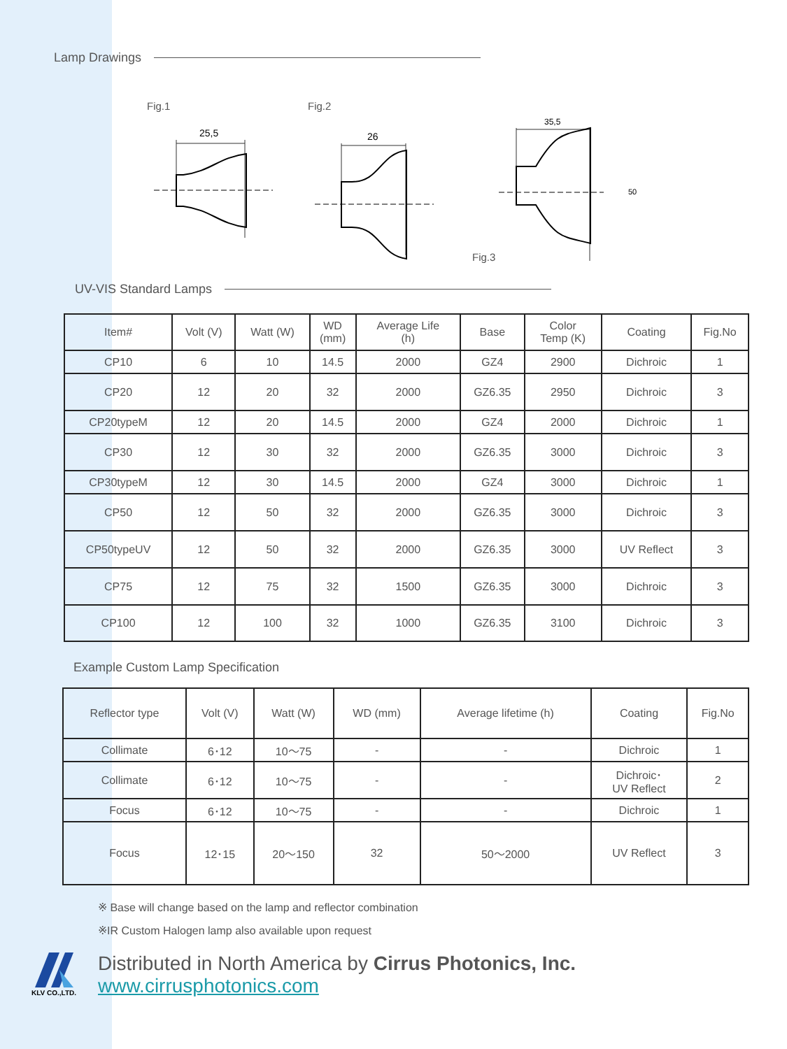Lamp Drawings
Fig.1
25,5
Fig.2
26
Fig.3
35,5
50
UV-VIS Standard Lamps
| Item# | Volt (V) | Watt (W) | WD (mm) | Average Life (h) | Base | Color Temp (K) | Coating | Fig.No |
| --- | --- | --- | --- | --- | --- | --- | --- | --- |
| CP10 | 6 | 10 | 14.5 | 2000 | GZ4 | 2900 | Dichroic | 1 |
| CP20 | 12 | 20 | 32 | 2000 | GZ6.35 | 2950 | Dichroic | 3 |
| CP20typeM | 12 | 20 | 14.5 | 2000 | GZ4 | 2000 | Dichroic | 1 |
| CP30 | 12 | 30 | 32 | 2000 | GZ6.35 | 3000 | Dichroic | 3 |
| CP30typeM | 12 | 30 | 14.5 | 2000 | GZ4 | 3000 | Dichroic | 1 |
| CP50 | 12 | 50 | 32 | 2000 | GZ6.35 | 3000 | Dichroic | 3 |
| CP50typeUV | 12 | 50 | 32 | 2000 | GZ6.35 | 3000 | UV Reflect | 3 |
| CP75 | 12 | 75 | 32 | 1500 | GZ6.35 | 3000 | Dichroic | 3 |
| CP100 | 12 | 100 | 32 | 1000 | GZ6.35 | 3100 | Dichroic | 3 |
Example Custom Lamp Specification
| Reflector type | Volt (V) | Watt (W) | WD (mm) | Average lifetime (h) | Coating | Fig.No |
| --- | --- | --- | --- | --- | --- | --- |
| Collimate | 6･12 | 10～75 | - | - | Dichroic | 1 |
| Collimate | 6･12 | 10～75 | - | - | Dichroic･ UV Reflect | 2 |
| Focus | 6･12 | 10～75 | - | - | Dichroic | 1 |
| Focus | 12･15 | 20～150 | 32 | 50～2000 | UV Reflect | 3 |
※ Base will change based on the lamp and reflector combination
※IR Custom Halogen lamp also available upon request
KLV CO.,LTD.
Distributed in North America by Cirrus Photonics, Inc.
www.cirrusphotonics.com